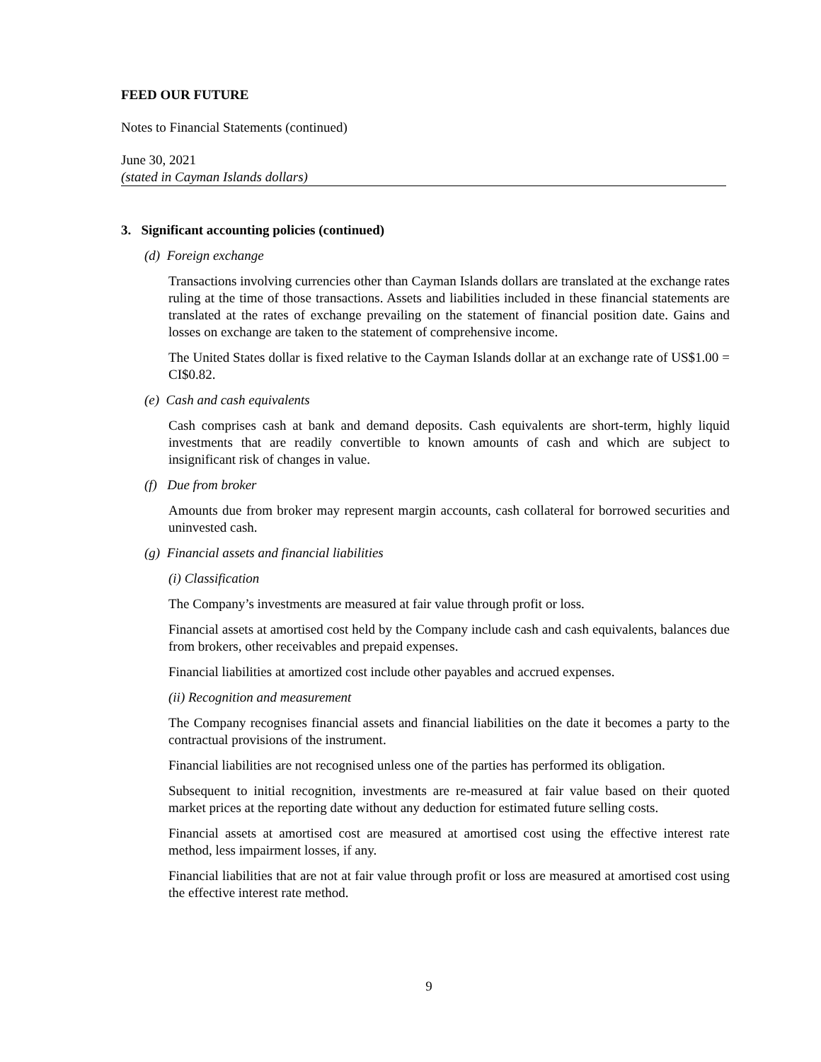FEED OUR FUTURE
Notes to Financial Statements (continued)
June 30, 2021
(stated in Cayman Islands dollars)
3. Significant accounting policies (continued)
(d) Foreign exchange
Transactions involving currencies other than Cayman Islands dollars are translated at the exchange rates ruling at the time of those transactions. Assets and liabilities included in these financial statements are translated at the rates of exchange prevailing on the statement of financial position date. Gains and losses on exchange are taken to the statement of comprehensive income.
The United States dollar is fixed relative to the Cayman Islands dollar at an exchange rate of US$1.00 = CI$0.82.
(e) Cash and cash equivalents
Cash comprises cash at bank and demand deposits. Cash equivalents are short-term, highly liquid investments that are readily convertible to known amounts of cash and which are subject to insignificant risk of changes in value.
(f) Due from broker
Amounts due from broker may represent margin accounts, cash collateral for borrowed securities and uninvested cash.
(g) Financial assets and financial liabilities
(i) Classification
The Company’s investments are measured at fair value through profit or loss.
Financial assets at amortised cost held by the Company include cash and cash equivalents, balances due from brokers, other receivables and prepaid expenses.
Financial liabilities at amortized cost include other payables and accrued expenses.
(ii) Recognition and measurement
The Company recognises financial assets and financial liabilities on the date it becomes a party to the contractual provisions of the instrument.
Financial liabilities are not recognised unless one of the parties has performed its obligation.
Subsequent to initial recognition, investments are re-measured at fair value based on their quoted market prices at the reporting date without any deduction for estimated future selling costs.
Financial assets at amortised cost are measured at amortised cost using the effective interest rate method, less impairment losses, if any.
Financial liabilities that are not at fair value through profit or loss are measured at amortised cost using the effective interest rate method.
9